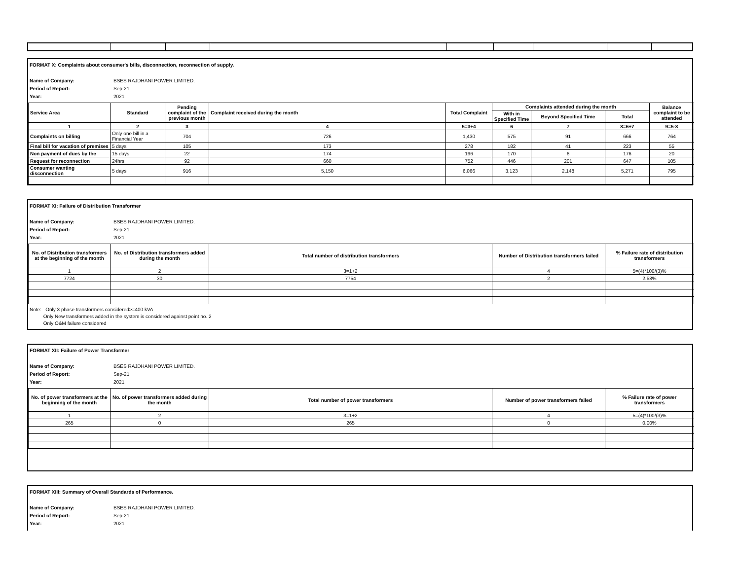FORMAT X: Complaints about consumer's bills, disconnection, reconnection of supply.
Name of Company: BSES RAJDHANI POWER LIMITED.
Period of Report: Sep-21
Year: 2021
| Service Area | Standard | Pending complaint of the previous month | Complaint received during the month | Total Complaint | Complaints attended during the month | | | Balance complaint to be attended |
| --- | --- | --- | --- | --- | --- | --- | --- | --- |
| | | | | | With in Specified Time | Beyond Specified Time | Total | |
| 1 | 2 | 3 | 4 | 5=3+4 | 6 | 7 | 8=6+7 | 9=5-8 |
| Complaints on billing | Only one bill in a Financial Year | 704 | 726 | 1,430 | 575 | 91 | 666 | 764 |
| Final bill for vacation of premises | 5 days | 105 | 173 | 278 | 182 | 41 | 223 | 55 |
| Non payment of dues by the | 15 days | 22 | 174 | 196 | 170 | 6 | 176 | 20 |
| Request for reconnection | 24hrs | 92 | 660 | 752 | 446 | 201 | 647 | 105 |
| Consumer wanting disconnection | 5 days | 916 | 5,150 | 6,066 | 3,123 | 2,148 | 5,271 | 795 |
FORMAT XI: Failure of Distribution Transformer
Name of Company: BSES RAJDHANI POWER LIMITED.
Period of Report: Sep-21
Year: 2021
| No. of Distribution transformers at the beginning of the month | No. of Distribution transformers added during the month | Total number of distribution transformers | Number of Distribution transformers failed | % Failure rate of distribution transformers |
| --- | --- | --- | --- | --- |
| 1 | 2 | 3=1+2 | 4 | 5=(4)*100/(3)% |
| 7724 | 30 | 7754 | 2 | 2.58% |
Note: Only 3 phase transformers considered>=400 kVA
Only New transformers added in the system is considered against point no. 2
Only O&M failure considered
FORMAT XII: Failure of Power Transformer
Name of Company: BSES RAJDHANI POWER LIMITED.
Period of Report: Sep-21
Year: 2021
| No. of power transformers at the beginning of the month | No. of power transformers added during the month | Total number of power transformers | Number of power transformers failed | % Failure rate of power transformers |
| --- | --- | --- | --- | --- |
| 1 | 2 | 3=1+2 | 4 | 5=(4)*100/(3)% |
| 265 | 0 | 265 | 0 | 0.00% |
FORMAT XIII: Summary of Overall Standards of Performance.
Name of Company: BSES RAJDHANI POWER LIMITED.
Period of Report: Sep-21
Year: 2021